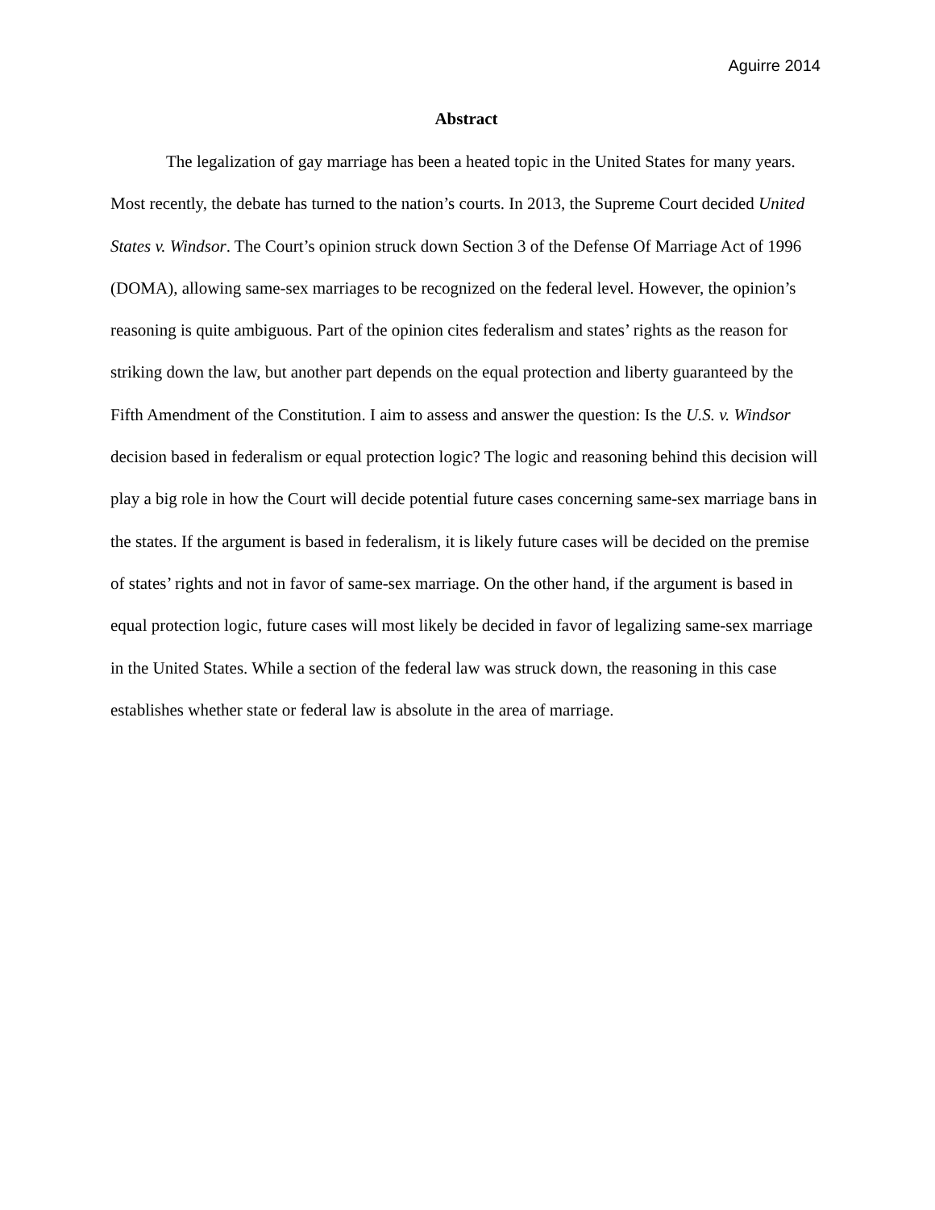Aguirre 2014
Abstract
The legalization of gay marriage has been a heated topic in the United States for many years. Most recently, the debate has turned to the nation’s courts. In 2013, the Supreme Court decided United States v. Windsor. The Court’s opinion struck down Section 3 of the Defense Of Marriage Act of 1996 (DOMA), allowing same-sex marriages to be recognized on the federal level. However, the opinion’s reasoning is quite ambiguous. Part of the opinion cites federalism and states’ rights as the reason for striking down the law, but another part depends on the equal protection and liberty guaranteed by the Fifth Amendment of the Constitution. I aim to assess and answer the question: Is the U.S. v. Windsor decision based in federalism or equal protection logic? The logic and reasoning behind this decision will play a big role in how the Court will decide potential future cases concerning same-sex marriage bans in the states. If the argument is based in federalism, it is likely future cases will be decided on the premise of states’ rights and not in favor of same-sex marriage. On the other hand, if the argument is based in equal protection logic, future cases will most likely be decided in favor of legalizing same-sex marriage in the United States. While a section of the federal law was struck down, the reasoning in this case establishes whether state or federal law is absolute in the area of marriage.